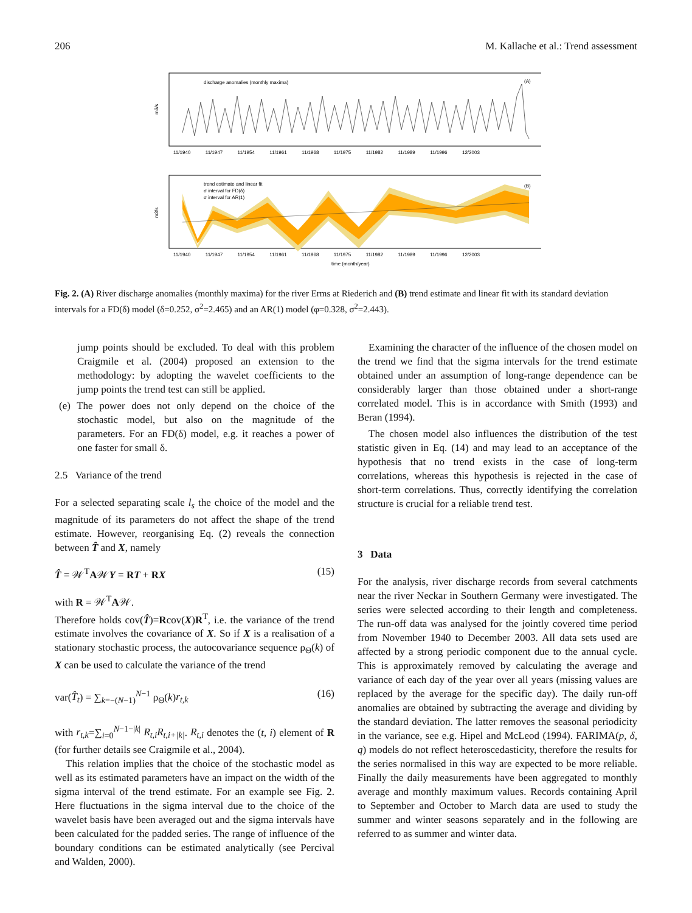206 M. Kallache et al.: Trend assessment
m3/s
discharge anomalies (monthly maxima)
(A)
11/1940 11/1947 11/1954 11/1961 11/1968 11/1975 11/1982 11/1989 11/1996 12/2003
m3/s
trend estimate and linear fit
σ interval for FD(δ)
σ interval for AR(1)
(B)
11/1940 11/1947 11/1954 11/1961 11/1968 11/1975 11/1982 11/1989 11/1996 12/2003
time (month/year)
Fig. 2. (A) River discharge anomalies (monthly maxima) for the river Erms at Riederich and (B) trend estimate and linear fit with its standard deviation intervals for a FD(δ) model (δ=0.252, σ<sup>2</sup>=2.465) and an AR(1) model (φ=0.328, σ<sup>2</sup>=2.443).
jump points should be excluded. To deal with this problem Craigmile et al. (2004) proposed an extension to the methodology: by adopting the wavelet coefficients to the jump points the trend test can still be applied.
(e) The power does not only depend on the choice of the stochastic model, but also on the magnitude of the parameters. For an FD(δ) model, e.g. it reaches a power of one faster for small δ.
2.5 Variance of the trend
For a selected separating scale l<sub>s</sub> the choice of the model and the magnitude of its parameters do not affect the shape of the trend estimate. However, reorganising Eq. (2) reveals the connection between T̂ and X, namely
T̂ = 𝒲<sup>T</sup>A𝒲Y = RT + RX (15)
with R = 𝒲<sup>T</sup>A𝒲.
Therefore holds cov(T̂)=Rcov(X)R<sup>T</sup>, i.e. the variance of the trend estimate involves the covariance of X. So if X is a realisation of a stationary stochastic process, the autocovariance sequence ρ<sub>Θ</sub>(k) of X can be used to calculate the variance of the trend
var(T̂<sub>t</sub>) = ∑<sub>k=−(N−1)</sub><sup>N−1</sup> ρ<sub>Θ</sub>(k)r<sub>t,k</sub> (16)
with r<sub>t,k</sub>=∑<sub>i=0</sub><sup>N−1−|k|</sup> R<sub>t,i</sub>R<sub>t,i+|k|</sub>. R<sub>t,i</sub> denotes the (t, i) element of R (for further details see Craigmile et al., 2004).
This relation implies that the choice of the stochastic model as well as its estimated parameters have an impact on the width of the sigma interval of the trend estimate. For an example see Fig. 2. Here fluctuations in the sigma interval due to the choice of the wavelet basis have been averaged out and the sigma intervals have been calculated for the padded series. The range of influence of the boundary conditions can be estimated analytically (see Percival and Walden, 2000).
Examining the character of the influence of the chosen model on the trend we find that the sigma intervals for the trend estimate obtained under an assumption of long-range dependence can be considerably larger than those obtained under a short-range correlated model. This is in accordance with Smith (1993) and Beran (1994).
The chosen model also influences the distribution of the test statistic given in Eq. (14) and may lead to an acceptance of the hypothesis that no trend exists in the case of long-term correlations, whereas this hypothesis is rejected in the case of short-term correlations. Thus, correctly identifying the correlation structure is crucial for a reliable trend test.
3 Data
For the analysis, river discharge records from several catchments near the river Neckar in Southern Germany were investigated. The series were selected according to their length and completeness. The run-off data was analysed for the jointly covered time period from November 1940 to December 2003. All data sets used are affected by a strong periodic component due to the annual cycle. This is approximately removed by calculating the average and variance of each day of the year over all years (missing values are replaced by the average for the specific day). The daily run-off anomalies are obtained by subtracting the average and dividing by the standard deviation. The latter removes the seasonal periodicity in the variance, see e.g. Hipel and McLeod (1994). FARIMA(p, δ, q) models do not reflect heteroscedasticity, therefore the results for the series normalised in this way are expected to be more reliable. Finally the daily measurements have been aggregated to monthly average and monthly maximum values. Records containing April to September and October to March data are used to study the summer and winter seasons separately and in the following are referred to as summer and winter data.